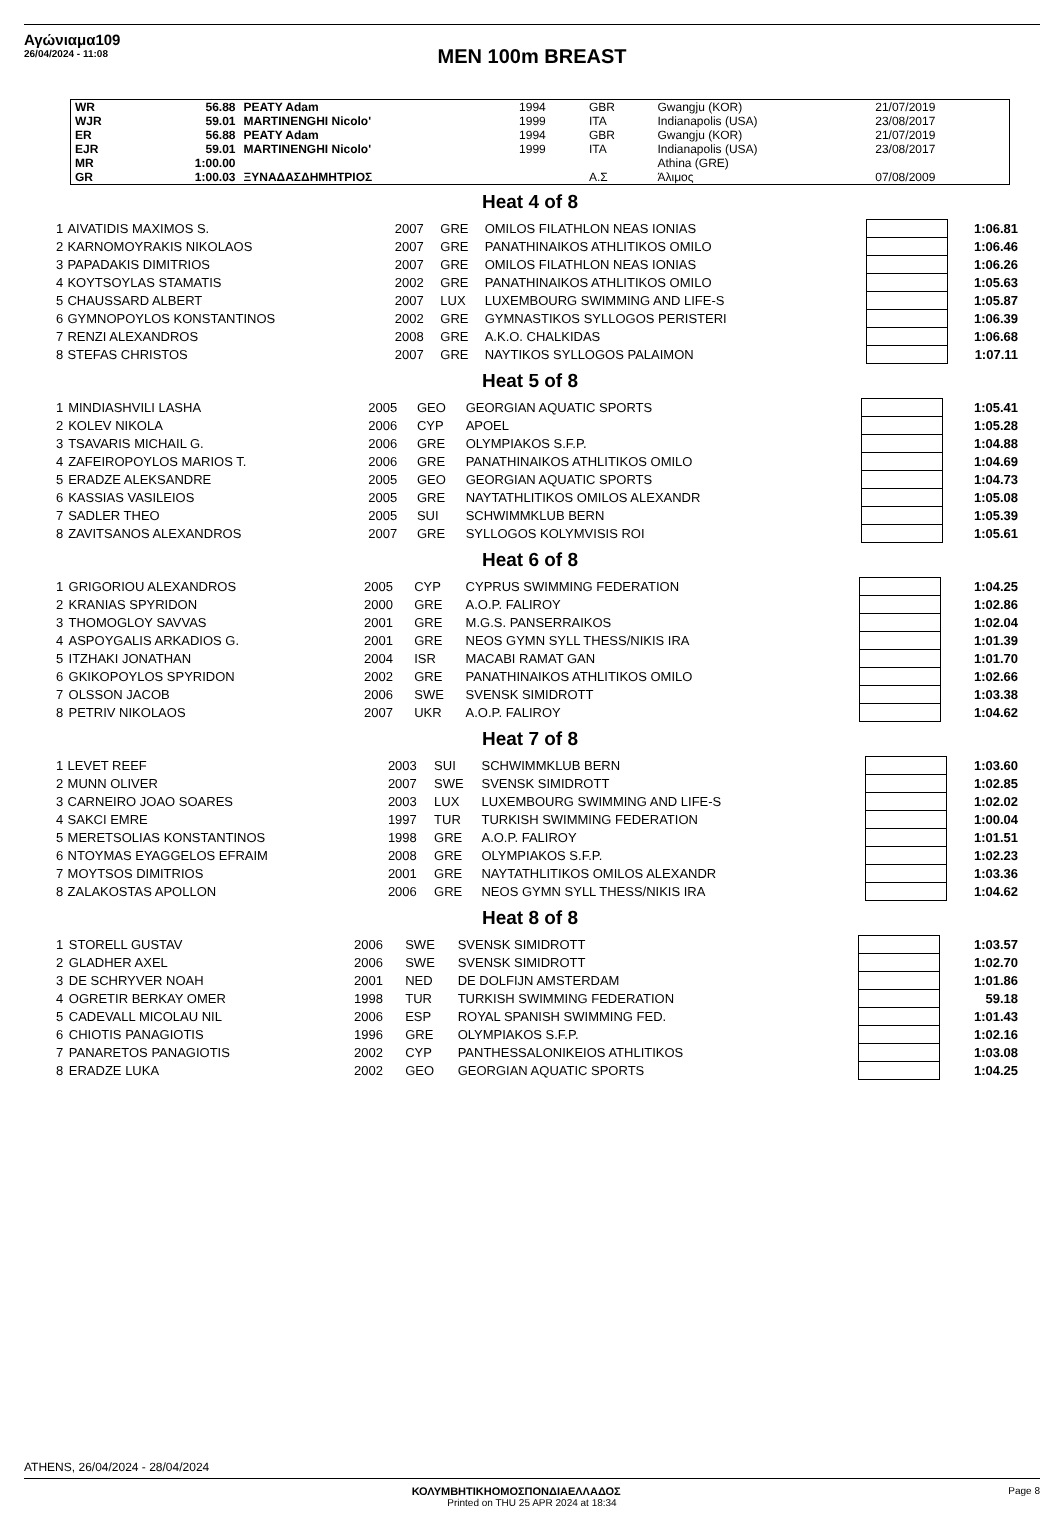Αγώνιαμα109
26/04/2024 - 11:08
MEN 100m BREAST
| WR | 56.88 | PEATY Adam | 1994 | GBR | Gwangju (KOR) | 21/07/2019 |
| WJR | 59.01 | MARTINENGHI Nicolo' | 1999 | ITA | Indianapolis (USA) | 23/08/2017 |
| ER | 56.88 | PEATY Adam | 1994 | GBR | Gwangju (KOR) | 21/07/2019 |
| EJR | 59.01 | MARTINENGHI Nicolo' | 1999 | ITA | Indianapolis (USA) | 23/08/2017 |
| MR | 1:00.00 | | | | Athina (GRE) | |
| GR | 1:00.03 | ΞΥΝΑΔΑΣΔΗΜΗΤΡΙΟΣ | | Α.Σ | Άλιμος | 07/08/2009 |
Heat 4 of 8
| 1 | AIVATIDIS MAXIMOS S. | 2007 | GRE | OMILOS FILATHLON NEAS IONIAS | | 1:06.81 |
| 2 | KARNOMOYRAKIS NIKOLAOS | 2007 | GRE | PANATHINAIKOS ATHLITIKOS OMILO | | 1:06.46 |
| 3 | PAPADAKIS DIMITRIOS | 2007 | GRE | OMILOS FILATHLON NEAS IONIAS | | 1:06.26 |
| 4 | KOYTSOYLAS STAMATIS | 2002 | GRE | PANATHINAIKOS ATHLITIKOS OMILO | | 1:05.63 |
| 5 | CHAUSSARD ALBERT | 2007 | LUX | LUXEMBOURG SWIMMING AND LIFE-S | | 1:05.87 |
| 6 | GYMNOPOYLOS KONSTANTINOS | 2002 | GRE | GYMNASTIKOS SYLLOGOS PERISTERI | | 1:06.39 |
| 7 | RENZI ALEXANDROS | 2008 | GRE | A.K.O. CHALKIDAS | | 1:06.68 |
| 8 | STEFAS CHRISTOS | 2007 | GRE | NAYTIKOS SYLLOGOS PALAIMON | | 1:07.11 |
Heat 5 of 8
| 1 | MINDIASHVILI LASHA | 2005 | GEO | GEORGIAN AQUATIC SPORTS | | 1:05.41 |
| 2 | KOLEV NIKOLA | 2006 | CYP | APOEL | | 1:05.28 |
| 3 | TSAVARIS MICHAIL G. | 2006 | GRE | OLYMPIAKOS S.F.P. | | 1:04.88 |
| 4 | ZAFEIROPOYLOS MARIOS T. | 2006 | GRE | PANATHINAIKOS ATHLITIKOS OMILO | | 1:04.69 |
| 5 | ERADZE ALEKSANDRE | 2005 | GEO | GEORGIAN AQUATIC SPORTS | | 1:04.73 |
| 6 | KASSIAS VASILEIOS | 2005 | GRE | NAYTATHLITIKOS OMILOS ALEXANDR | | 1:05.08 |
| 7 | SADLER THEO | 2005 | SUI | SCHWIMMKLUB BERN | | 1:05.39 |
| 8 | ZAVITSANOS ALEXANDROS | 2007 | GRE | SYLLOGOS KOLYMVISIS ROI | | 1:05.61 |
Heat 6 of 8
| 1 | GRIGORIOU ALEXANDROS | 2005 | CYP | CYPRUS SWIMMING FEDERATION | | 1:04.25 |
| 2 | KRANIAS SPYRIDON | 2000 | GRE | A.O.P. FALIROY | | 1:02.86 |
| 3 | THOMOGLOY SAVVAS | 2001 | GRE | M.G.S. PANSERRAIKOS | | 1:02.04 |
| 4 | ASPOYGALIS ARKADIOS G. | 2001 | GRE | NEOS GYMN SYLL THESS/NIKIS IRA | | 1:01.39 |
| 5 | ITZHAKI JONATHAN | 2004 | ISR | MACABI RAMAT GAN | | 1:01.70 |
| 6 | GKIKOPOYLOS SPYRIDON | 2002 | GRE | PANATHINAIKOS ATHLITIKOS OMILO | | 1:02.66 |
| 7 | OLSSON JACOB | 2006 | SWE | SVENSK SIMIDROTT | | 1:03.38 |
| 8 | PETRIV NIKOLAOS | 2007 | UKR | A.O.P. FALIROY | | 1:04.62 |
Heat 7 of 8
| 1 | LEVET REEF | 2003 | SUI | SCHWIMMKLUB BERN | | 1:03.60 |
| 2 | MUNN OLIVER | 2007 | SWE | SVENSK SIMIDROTT | | 1:02.85 |
| 3 | CARNEIRO JOAO SOARES | 2003 | LUX | LUXEMBOURG SWIMMING AND LIFE-S | | 1:02.02 |
| 4 | SAKCI EMRE | 1997 | TUR | TURKISH SWIMMING FEDERATION | | 1:00.04 |
| 5 | MERETSOLIAS KONSTANTINOS | 1998 | GRE | A.O.P. FALIROY | | 1:01.51 |
| 6 | NTOYMAS EYAGGELOS EFRAIM | 2008 | GRE | OLYMPIAKOS S.F.P. | | 1:02.23 |
| 7 | MOYTSOS DIMITRIOS | 2001 | GRE | NAYTATHLITIKOS OMILOS ALEXANDR | | 1:03.36 |
| 8 | ZALAKOSTAS APOLLON | 2006 | GRE | NEOS GYMN SYLL THESS/NIKIS IRA | | 1:04.62 |
Heat 8 of 8
| 1 | STORELL GUSTAV | 2006 | SWE | SVENSK SIMIDROTT | | 1:03.57 |
| 2 | GLADHER AXEL | 2006 | SWE | SVENSK SIMIDROTT | | 1:02.70 |
| 3 | DE SCHRYVER NOAH | 2001 | NED | DE DOLFIJN AMSTERDAM | | 1:01.86 |
| 4 | OGRETIR BERKAY OMER | 1998 | TUR | TURKISH SWIMMING FEDERATION | | 59.18 |
| 5 | CADEVALL MICOLAU NIL | 2006 | ESP | ROYAL SPANISH SWIMMING FED. | | 1:01.43 |
| 6 | CHIOTIS PANAGIOTIS | 1996 | GRE | OLYMPIAKOS S.F.P. | | 1:02.16 |
| 7 | PANARETOS PANAGIOTIS | 2002 | CYP | PANTHESSALONIKEIOS ATHLITIKOS | | 1:03.08 |
| 8 | ERADZE LUKA | 2002 | GEO | GEORGIAN AQUATIC SPORTS | | 1:04.25 |
ATHENS, 26/04/2024 - 28/04/2024
ΚΟΛΥΜΒΗΤΙΚΗΟΜΟΣΠΟΝΔΙΑΕΛΛΑΔΟΣ Page 8
Printed on THU 25 APR 2024 at 18:34